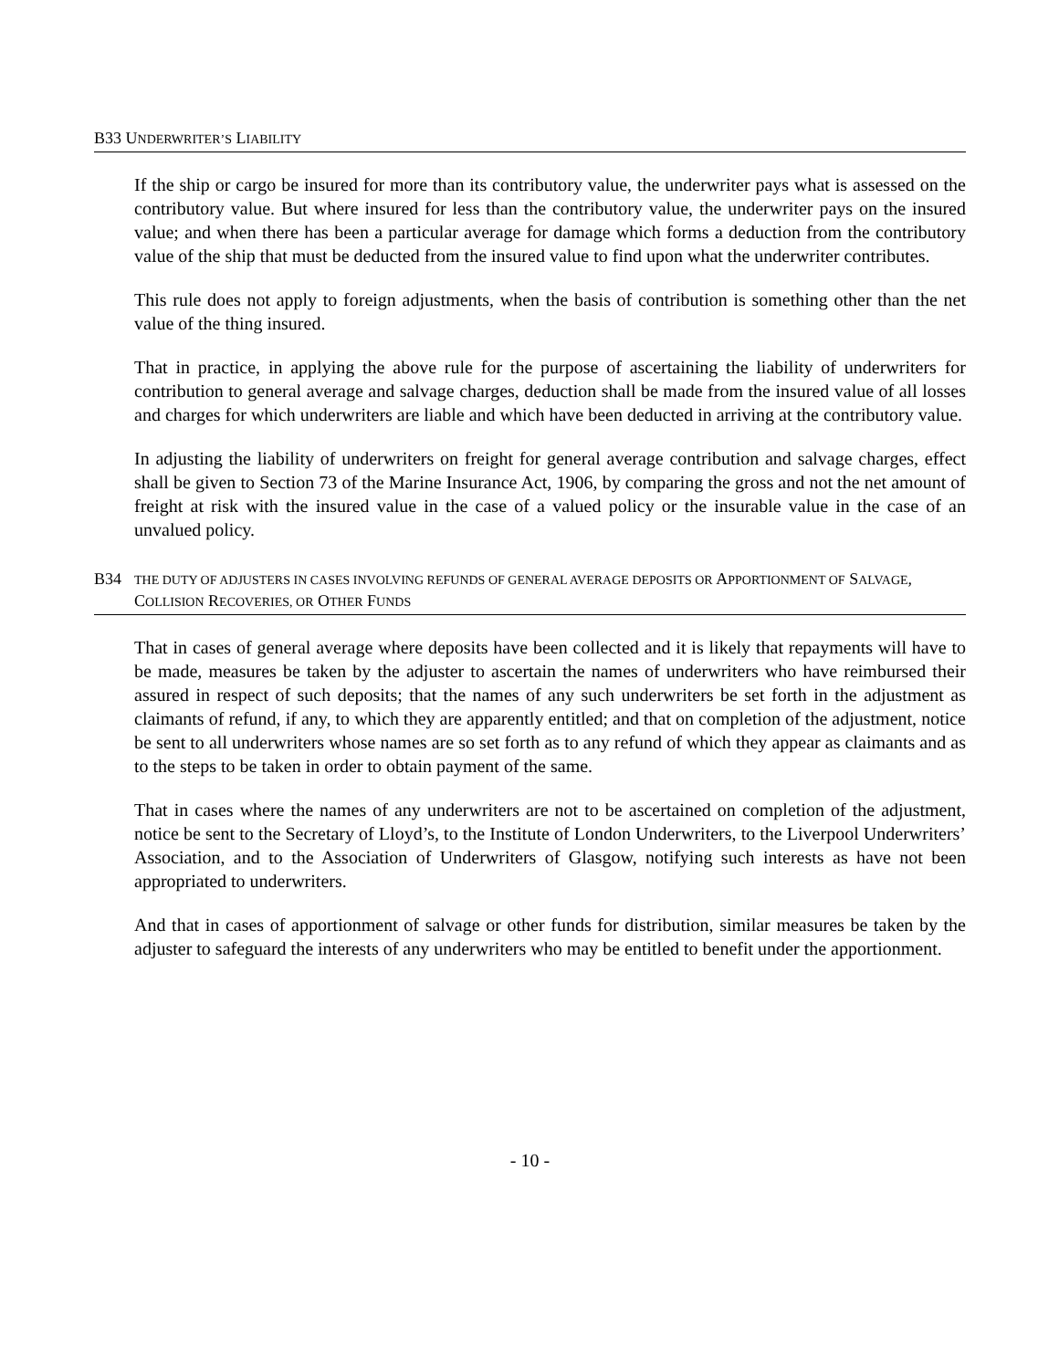B33 UNDERWRITER’S LIABILITY
If the ship or cargo be insured for more than its contributory value, the underwriter pays what is assessed on the contributory value. But where insured for less than the contributory value, the underwriter pays on the insured value; and when there has been a particular average for damage which forms a deduction from the contributory value of the ship that must be deducted from the insured value to find upon what the underwriter contributes.
This rule does not apply to foreign adjustments, when the basis of contribution is something other than the net value of the thing insured.
That in practice, in applying the above rule for the purpose of ascertaining the liability of underwriters for contribution to general average and salvage charges, deduction shall be made from the insured value of all losses and charges for which underwriters are liable and which have been deducted in arriving at the contributory value.
In adjusting the liability of underwriters on freight for general average contribution and salvage charges, effect shall be given to Section 73 of the Marine Insurance Act, 1906, by comparing the gross and not the net amount of freight at risk with the insured value in the case of a valued policy or the insurable value in the case of an unvalued policy.
B34 THE DUTY OF ADJUSTERS IN CASES INVOLVING REFUNDS OF GENERAL AVERAGE DEPOSITS OR APPORTIONMENT OF SALVAGE, COLLISION RECOVERIES, OR OTHER FUNDS
That in cases of general average where deposits have been collected and it is likely that repayments will have to be made, measures be taken by the adjuster to ascertain the names of underwriters who have reimbursed their assured in respect of such deposits; that the names of any such underwriters be set forth in the adjustment as claimants of refund, if any, to which they are apparently entitled; and that on completion of the adjustment, notice be sent to all underwriters whose names are so set forth as to any refund of which they appear as claimants and as to the steps to be taken in order to obtain payment of the same.
That in cases where the names of any underwriters are not to be ascertained on completion of the adjustment, notice be sent to the Secretary of Lloyd’s, to the Institute of London Underwriters, to the Liverpool Underwriters’ Association, and to the Association of Underwriters of Glasgow, notifying such interests as have not been appropriated to underwriters.
And that in cases of apportionment of salvage or other funds for distribution, similar measures be taken by the adjuster to safeguard the interests of any underwriters who may be entitled to benefit under the apportionment.
- 10 -